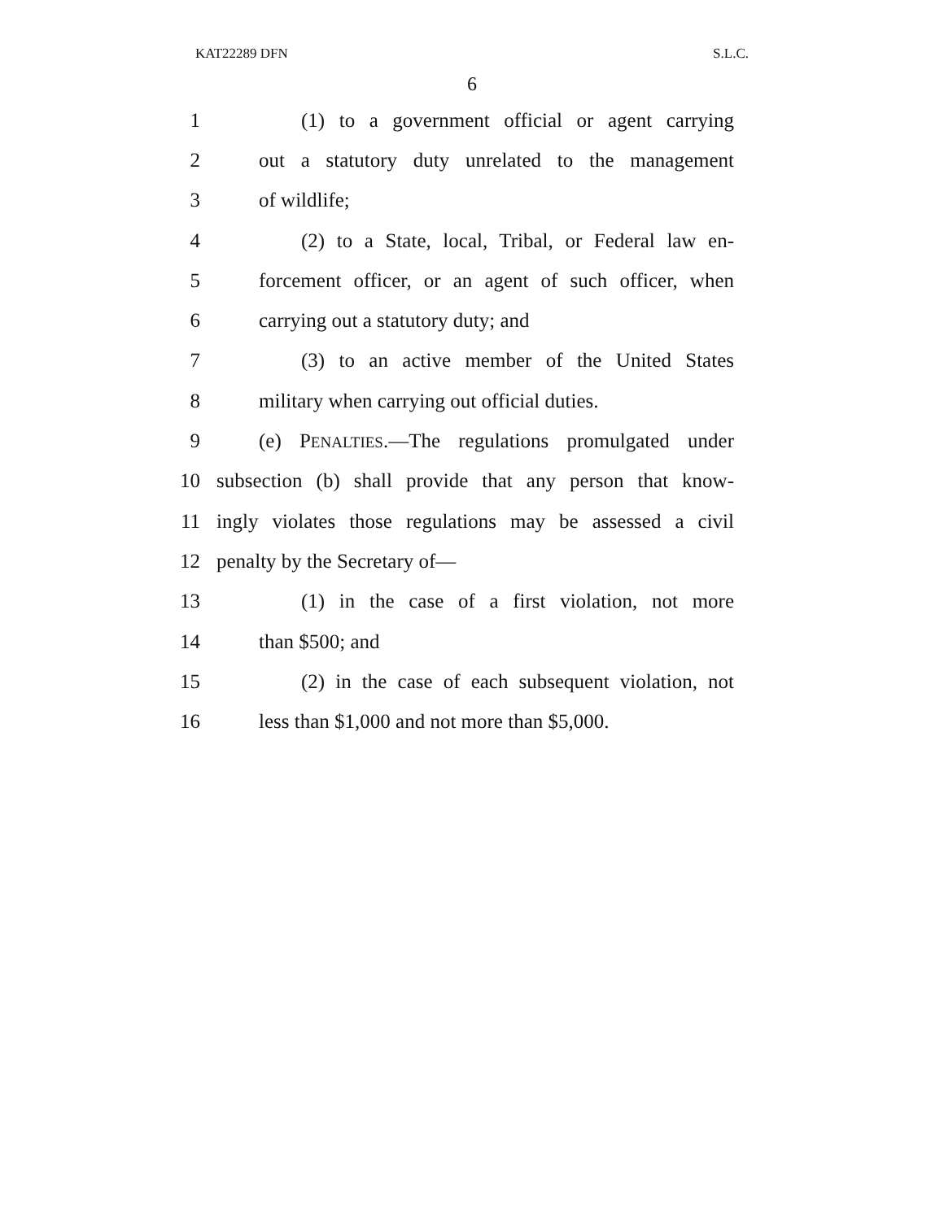KAT22289 DFN S.L.C.
6
1 (1) to a government official or agent carrying
2 out a statutory duty unrelated to the management
3 of wildlife;
4 (2) to a State, local, Tribal, or Federal law en-
5 forcement officer, or an agent of such officer, when
6 carrying out a statutory duty; and
7 (3) to an active member of the United States
8 military when carrying out official duties.
9 (e) PENALTIES.—The regulations promulgated under
10 subsection (b) shall provide that any person that know-
11 ingly violates those regulations may be assessed a civil
12 penalty by the Secretary of—
13 (1) in the case of a first violation, not more
14 than $500; and
15 (2) in the case of each subsequent violation, not
16 less than $1,000 and not more than $5,000.